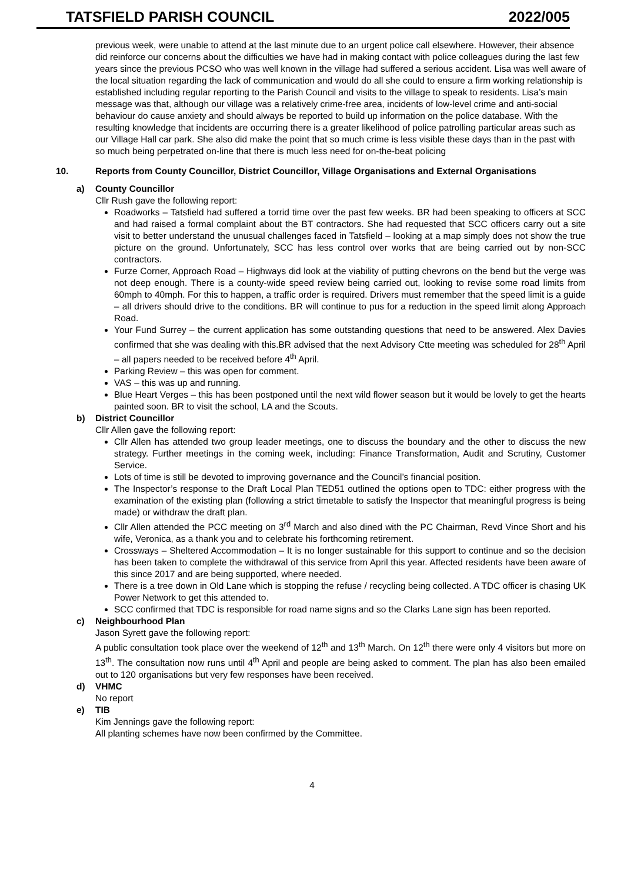TATSFIELD PARISH COUNCIL 2022/005
previous week, were unable to attend at the last minute due to an urgent police call elsewhere. However, their absence did reinforce our concerns about the difficulties we have had in making contact with police colleagues during the last few years since the previous PCSO who was well known in the village had suffered a serious accident. Lisa was well aware of the local situation regarding the lack of communication and would do all she could to ensure a firm working relationship is established including regular reporting to the Parish Council and visits to the village to speak to residents. Lisa’s main message was that, although our village was a relatively crime-free area, incidents of low-level crime and anti-social behaviour do cause anxiety and should always be reported to build up information on the police database. With the resulting knowledge that incidents are occurring there is a greater likelihood of police patrolling particular areas such as our Village Hall car park. She also did make the point that so much crime is less visible these days than in the past with so much being perpetrated on-line that there is much less need for on-the-beat policing
10. Reports from County Councillor, District Councillor, Village Organisations and External Organisations
a) County Councillor
Cllr Rush gave the following report:
Roadworks – Tatsfield had suffered a torrid time over the past few weeks. BR had been speaking to officers at SCC and had raised a formal complaint about the BT contractors. She had requested that SCC officers carry out a site visit to better understand the unusual challenges faced in Tatsfield – looking at a map simply does not show the true picture on the ground. Unfortunately, SCC has less control over works that are being carried out by non-SCC contractors.
Furze Corner, Approach Road – Highways did look at the viability of putting chevrons on the bend but the verge was not deep enough. There is a county-wide speed review being carried out, looking to revise some road limits from 60mph to 40mph. For this to happen, a traffic order is required. Drivers must remember that the speed limit is a guide – all drivers should drive to the conditions. BR will continue to pus for a reduction in the speed limit along Approach Road.
Your Fund Surrey – the current application has some outstanding questions that need to be answered. Alex Davies confirmed that she was dealing with this.BR advised that the next Advisory Ctte meeting was scheduled for 28<sup>th</sup> April – all papers needed to be received before 4<sup>th</sup> April.
Parking Review – this was open for comment.
VAS – this was up and running.
Blue Heart Verges – this has been postponed until the next wild flower season but it would be lovely to get the hearts painted soon. BR to visit the school, LA and the Scouts.
b) District Councillor
Cllr Allen gave the following report:
Cllr Allen has attended two group leader meetings, one to discuss the boundary and the other to discuss the new strategy. Further meetings in the coming week, including: Finance Transformation, Audit and Scrutiny, Customer Service.
Lots of time is still be devoted to improving governance and the Council’s financial position.
The Inspector’s response to the Draft Local Plan TED51 outlined the options open to TDC: either progress with the examination of the existing plan (following a strict timetable to satisfy the Inspector that meaningful progress is being made) or withdraw the draft plan.
Cllr Allen attended the PCC meeting on 3<sup>rd</sup> March and also dined with the PC Chairman, Revd Vince Short and his wife, Veronica, as a thank you and to celebrate his forthcoming retirement.
Crossways – Sheltered Accommodation – It is no longer sustainable for this support to continue and so the decision has been taken to complete the withdrawal of this service from April this year. Affected residents have been aware of this since 2017 and are being supported, where needed.
There is a tree down in Old Lane which is stopping the refuse / recycling being collected. A TDC officer is chasing UK Power Network to get this attended to.
SCC confirmed that TDC is responsible for road name signs and so the Clarks Lane sign has been reported.
c) Neighbourhood Plan
Jason Syrett gave the following report:
A public consultation took place over the weekend of 12<sup>th</sup> and 13<sup>th</sup> March. On 12<sup>th</sup> there were only 4 visitors but more on 13<sup>th</sup>. The consultation now runs until 4<sup>th</sup> April and people are being asked to comment. The plan has also been emailed out to 120 organisations but very few responses have been received.
d) VHMC
No report
e) TIB
Kim Jennings gave the following report:
All planting schemes have now been confirmed by the Committee.
4